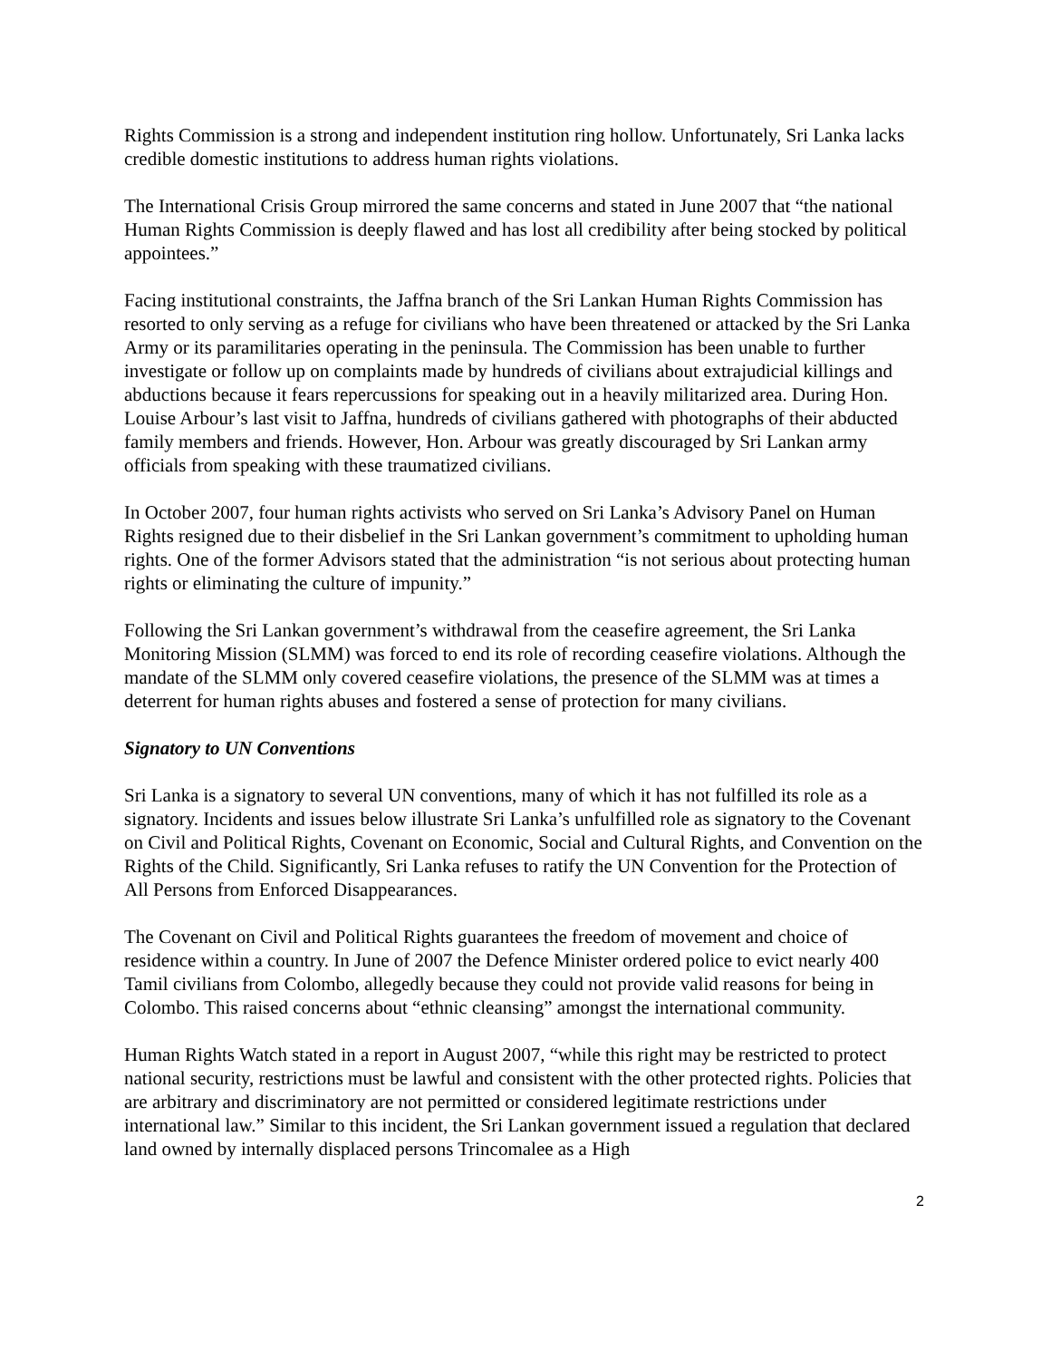Rights Commission is a strong and independent institution ring hollow. Unfortunately, Sri Lanka lacks credible domestic institutions to address human rights violations.
The International Crisis Group mirrored the same concerns and stated in June 2007 that “the national Human Rights Commission is deeply flawed and has lost all credibility after being stocked by political appointees.”
Facing institutional constraints, the Jaffna branch of the Sri Lankan Human Rights Commission has resorted to only serving as a refuge for civilians who have been threatened or attacked by the Sri Lanka Army or its paramilitaries operating in the peninsula. The Commission has been unable to further investigate or follow up on complaints made by hundreds of civilians about extrajudicial killings and abductions because it fears repercussions for speaking out in a heavily militarized area. During Hon. Louise Arbour’s last visit to Jaffna, hundreds of civilians gathered with photographs of their abducted family members and friends. However, Hon. Arbour was greatly discouraged by Sri Lankan army officials from speaking with these traumatized civilians.
In October 2007, four human rights activists who served on Sri Lanka’s Advisory Panel on Human Rights resigned due to their disbelief in the Sri Lankan government’s commitment to upholding human rights. One of the former Advisors stated that the administration “is not serious about protecting human rights or eliminating the culture of impunity.”
Following the Sri Lankan government’s withdrawal from the ceasefire agreement, the Sri Lanka Monitoring Mission (SLMM) was forced to end its role of recording ceasefire violations. Although the mandate of the SLMM only covered ceasefire violations, the presence of the SLMM was at times a deterrent for human rights abuses and fostered a sense of protection for many civilians.
Signatory to UN Conventions
Sri Lanka is a signatory to several UN conventions, many of which it has not fulfilled its role as a signatory. Incidents and issues below illustrate Sri Lanka’s unfulfilled role as signatory to the Covenant on Civil and Political Rights, Covenant on Economic, Social and Cultural Rights, and Convention on the Rights of the Child. Significantly, Sri Lanka refuses to ratify the UN Convention for the Protection of All Persons from Enforced Disappearances.
The Covenant on Civil and Political Rights guarantees the freedom of movement and choice of residence within a country. In June of 2007 the Defence Minister ordered police to evict nearly 400 Tamil civilians from Colombo, allegedly because they could not provide valid reasons for being in Colombo. This raised concerns about “ethnic cleansing” amongst the international community.
Human Rights Watch stated in a report in August 2007, “while this right may be restricted to protect national security, restrictions must be lawful and consistent with the other protected rights. Policies that are arbitrary and discriminatory are not permitted or considered legitimate restrictions under international law.” Similar to this incident, the Sri Lankan government issued a regulation that declared land owned by internally displaced persons Trincomalee as a High
2